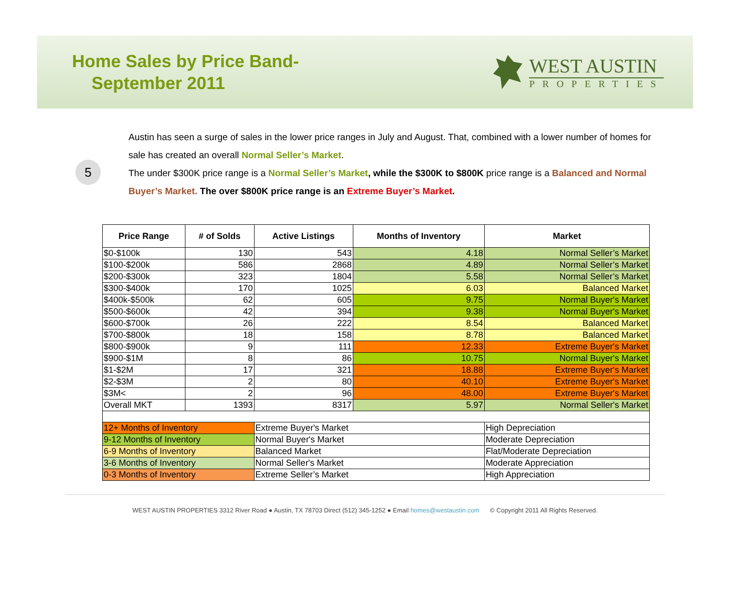Home Sales by Price Band-
September 2011
WEST AUSTIN
PROPERTIES
5
Austin has seen a surge of sales in the lower price ranges in July and August. That, combined with a lower number of homes for sale has created an overall Normal Seller’s Market.
The under $300K price range is a Normal Seller’s Market, while the $300K to $800K price range is a Balanced and Normal Buyer’s Market. The over $800K price range is an Extreme Buyer’s Market.
| Price Range | # of Solds | Active Listings | Months of Inventory | Market |
| --- | --- | --- | --- | --- |
| $0-$100k | 130 | 543 | 4.18 | Normal Seller’s Market |
| $100-$200k | 586 | 2868 | 4.89 | Normal Seller’s Market |
| $200-$300k | 323 | 1804 | 5.58 | Normal Seller’s Market |
| $300-$400k | 170 | 1025 | 6.03 | Balanced Market |
| $400k-$500k | 62 | 605 | 9.75 | Normal Buyer's Market |
| $500-$600k | 42 | 394 | 9.38 | Normal Buyer's Market |
| $600-$700k | 26 | 222 | 8.54 | Balanced Market |
| $700-$800k | 18 | 158 | 8.78 | Balanced Market |
| $800-$900k | 9 | 111 | 12.33 | Extreme Buyer's Market |
| $900-$1M | 8 | 86 | 10.75 | Normal Buyer's Market |
| $1-$2M | 17 | 321 | 18.88 | Extreme Buyer's Market |
| $2-$3M | 2 | 80 | 40.10 | Extreme Buyer's Market |
| $3M< | 2 | 96 | 48.00 | Extreme Buyer's Market |
| Overall MKT | 1393 | 8317 | 5.97 | Normal Seller's Market |
| 12+ Months of Inventory | | Extreme Buyer's Market | | High Depreciation |
| 9-12 Months of Inventory | | Normal Buyer's Market | | Moderate Depreciation |
| 6-9 Months of Inventory | | Balanced Market | | Flat/Moderate Depreciation |
| 3-6 Months of Inventory | | Normal Seller's Market | | Moderate Appreciation |
| 0-3 Months of Inventory | | Extreme Seller’s Market | | High Appreciation |
WEST AUSTIN PROPERTIES 3312 River Road ● Austin, TX 78703 Direct (512) 345-1252 ● Email homes@westaustin.com © Copyright 2011 All Rights Reserved.